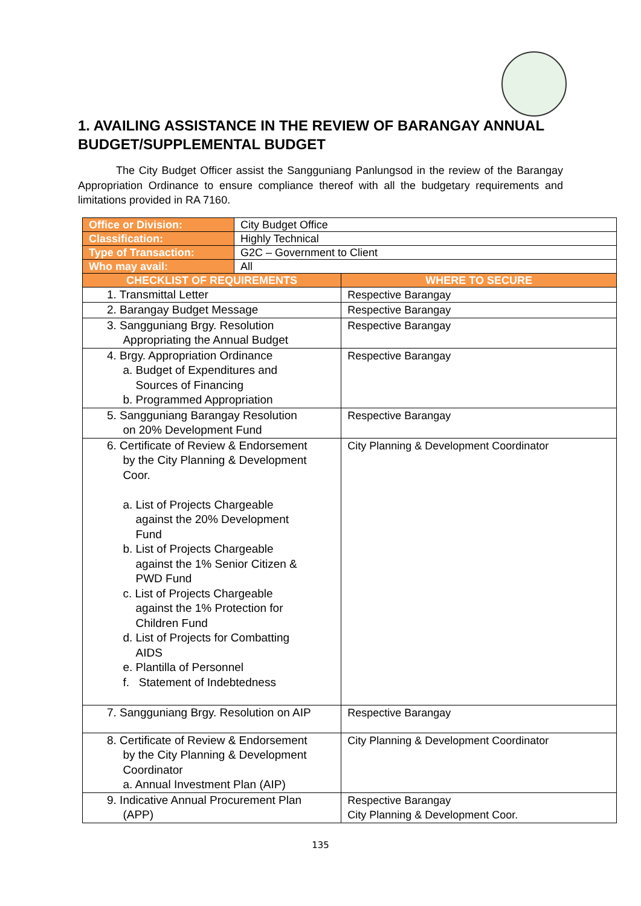1. AVAILING ASSISTANCE IN THE REVIEW OF BARANGAY ANNUAL BUDGET/SUPPLEMENTAL BUDGET
The City Budget Officer assist the Sangguniang Panlungsod in the review of the Barangay Appropriation Ordinance to ensure compliance thereof with all the budgetary requirements and limitations provided in RA 7160.
| Office or Division: | City Budget Office | |
| Classification: | Highly Technical | |
| Type of Transaction: | G2C – Government to Client | |
| Who may avail: | All | |
| CHECKLIST OF REQUIREMENTS | | WHERE TO SECURE |
| 1. Transmittal Letter | | Respective Barangay |
| 2. Barangay Budget Message | | Respective Barangay |
| 3. Sangguniang Brgy. Resolution Appropriating the Annual Budget | | Respective Barangay |
| 4. Brgy. Appropriation Ordinance a. Budget of Expenditures and Sources of Financing b. Programmed Appropriation | | Respective Barangay |
| 5. Sangguniang Barangay Resolution on 20% Development Fund | | Respective Barangay |
| 6. Certificate of Review & Endorsement by the City Planning & Development Coor. a. List of Projects Chargeable against the 20% Development Fund b. List of Projects Chargeable against the 1% Senior Citizen & PWD Fund c. List of Projects Chargeable against the 1% Protection for Children Fund d. List of Projects for Combatting AIDS e. Plantilla of Personnel f. Statement of Indebtedness | | City Planning & Development Coordinator |
| 7. Sangguniang Brgy. Resolution on AIP | | Respective Barangay |
| 8. Certificate of Review & Endorsement by the City Planning & Development Coordinator a. Annual Investment Plan (AIP) | | City Planning & Development Coordinator |
| 9. Indicative Annual Procurement Plan (APP) | | Respective Barangay City Planning & Development Coor. |
135